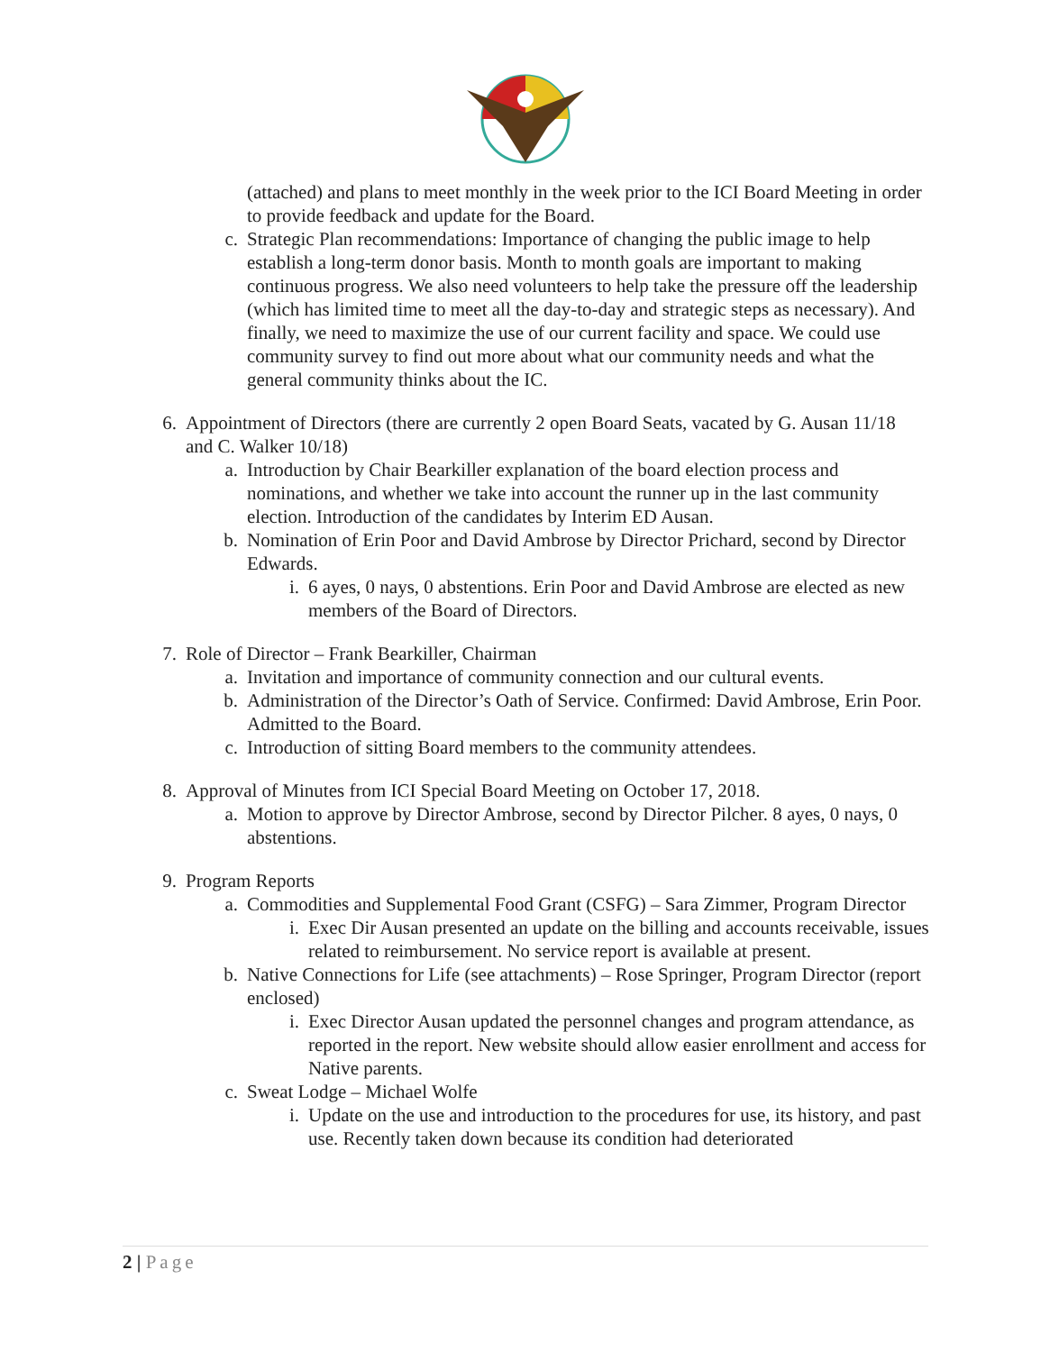(attached) and plans to meet monthly in the week prior to the ICI Board Meeting in order to provide feedback and update for the Board.
c. Strategic Plan recommendations: Importance of changing the public image to help establish a long-term donor basis. Month to month goals are important to making continuous progress. We also need volunteers to help take the pressure off the leadership (which has limited time to meet all the day-to-day and strategic steps as necessary). And finally, we need to maximize the use of our current facility and space. We could use community survey to find out more about what our community needs and what the general community thinks about the IC.
6. Appointment of Directors (there are currently 2 open Board Seats, vacated by G. Ausan 11/18 and C. Walker 10/18)
a. Introduction by Chair Bearkiller explanation of the board election process and nominations, and whether we take into account the runner up in the last community election. Introduction of the candidates by Interim ED Ausan.
b. Nomination of Erin Poor and David Ambrose by Director Prichard, second by Director Edwards.
i. 6 ayes, 0 nays, 0 abstentions. Erin Poor and David Ambrose are elected as new members of the Board of Directors.
7. Role of Director – Frank Bearkiller, Chairman
a. Invitation and importance of community connection and our cultural events.
b. Administration of the Director’s Oath of Service. Confirmed: David Ambrose, Erin Poor. Admitted to the Board.
c. Introduction of sitting Board members to the community attendees.
8. Approval of Minutes from ICI Special Board Meeting on October 17, 2018.
a. Motion to approve by Director Ambrose, second by Director Pilcher. 8 ayes, 0 nays, 0 abstentions.
9. Program Reports
a. Commodities and Supplemental Food Grant (CSFG) – Sara Zimmer, Program Director
i. Exec Dir Ausan presented an update on the billing and accounts receivable, issues related to reimbursement. No service report is available at present.
b. Native Connections for Life (see attachments) – Rose Springer, Program Director (report enclosed)
i. Exec Director Ausan updated the personnel changes and program attendance, as reported in the report. New website should allow easier enrollment and access for Native parents.
c. Sweat Lodge – Michael Wolfe
i. Update on the use and introduction to the procedures for use, its history, and past use. Recently taken down because its condition had deteriorated
2 | Page